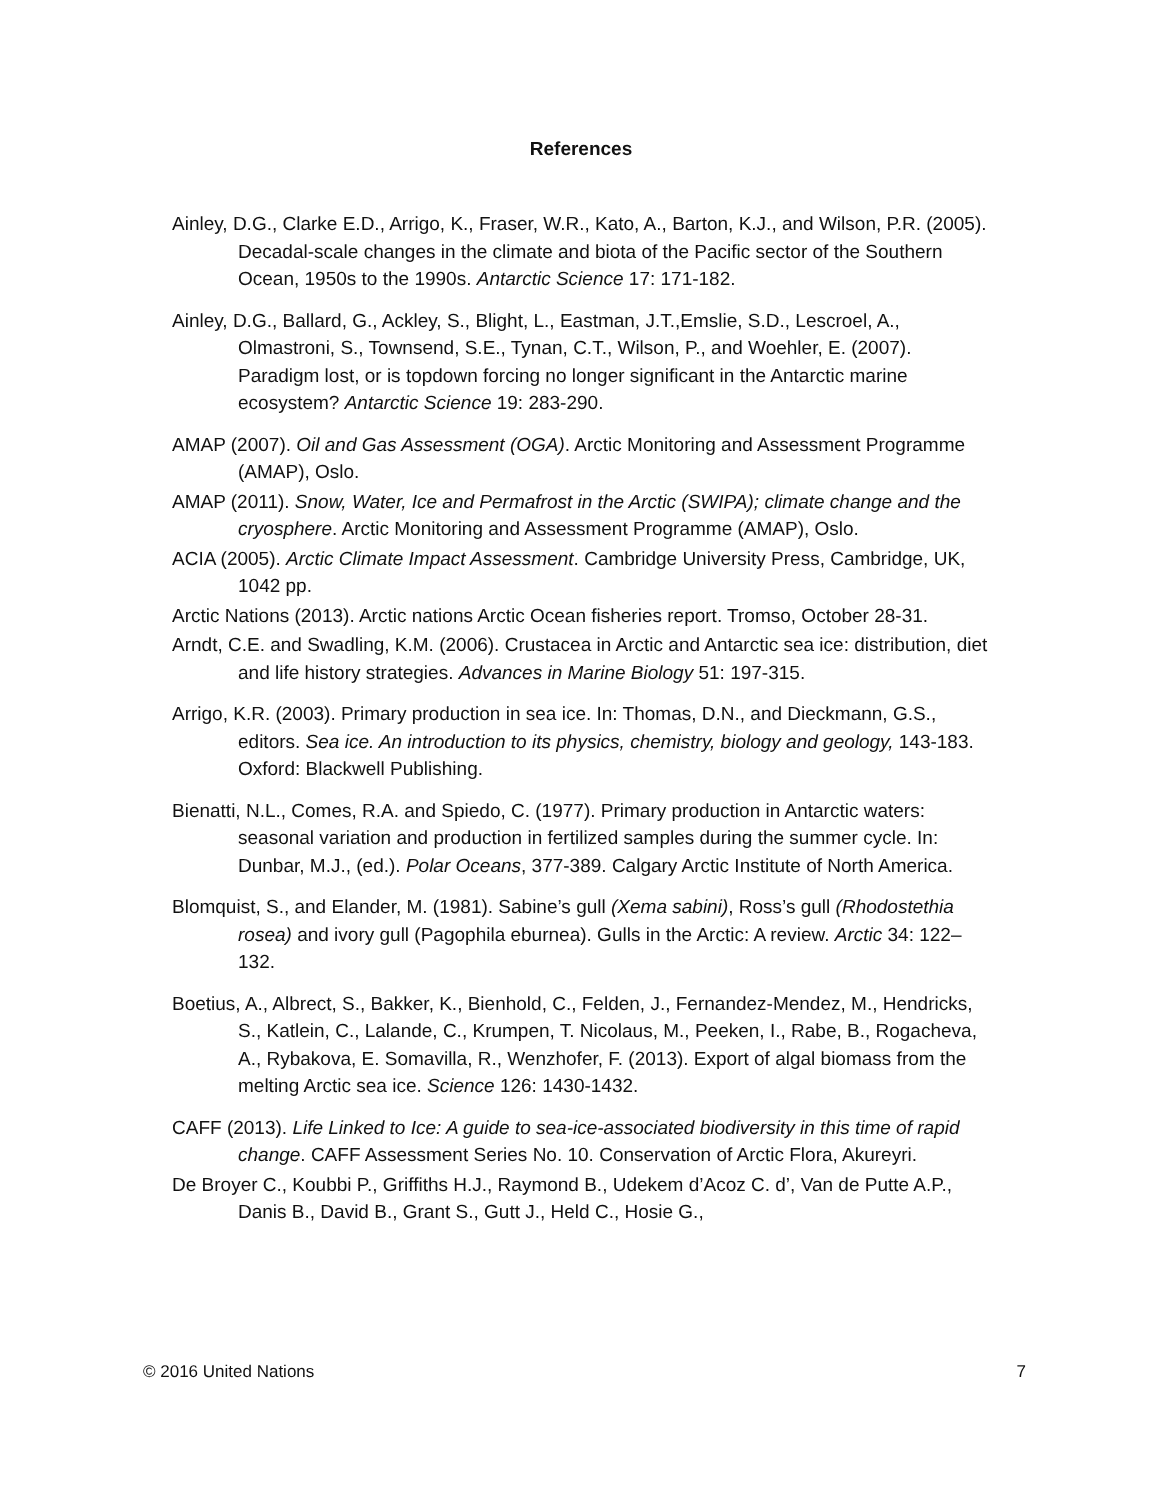References
Ainley, D.G., Clarke E.D., Arrigo, K., Fraser, W.R., Kato, A., Barton, K.J., and Wilson, P.R. (2005). Decadal-scale changes in the climate and biota of the Pacific sector of the Southern Ocean, 1950s to the 1990s. Antarctic Science 17: 171-182.
Ainley, D.G., Ballard, G., Ackley, S., Blight, L., Eastman, J.T.,Emslie, S.D., Lescroel, A., Olmastroni, S., Townsend, S.E., Tynan, C.T., Wilson, P., and Woehler, E. (2007). Paradigm lost, or is topdown forcing no longer significant in the Antarctic marine ecosystem? Antarctic Science 19: 283-290.
AMAP (2007). Oil and Gas Assessment (OGA). Arctic Monitoring and Assessment Programme (AMAP), Oslo.
AMAP (2011). Snow, Water, Ice and Permafrost in the Arctic (SWIPA); climate change and the cryosphere. Arctic Monitoring and Assessment Programme (AMAP), Oslo.
ACIA (2005). Arctic Climate Impact Assessment. Cambridge University Press, Cambridge, UK, 1042 pp.
Arctic Nations (2013). Arctic nations Arctic Ocean fisheries report. Tromso, October 28-31.
Arndt, C.E. and Swadling, K.M. (2006). Crustacea in Arctic and Antarctic sea ice: distribution, diet and life history strategies. Advances in Marine Biology 51: 197-315.
Arrigo, K.R. (2003). Primary production in sea ice. In: Thomas, D.N., and Dieckmann, G.S., editors. Sea ice. An introduction to its physics, chemistry, biology and geology, 143-183. Oxford: Blackwell Publishing.
Bienatti, N.L., Comes, R.A. and Spiedo, C. (1977). Primary production in Antarctic waters: seasonal variation and production in fertilized samples during the summer cycle. In: Dunbar, M.J., (ed.). Polar Oceans, 377-389. Calgary Arctic Institute of North America.
Blomquist, S., and Elander, M. (1981). Sabine’s gull (Xema sabini), Ross’s gull (Rhodostethia rosea) and ivory gull (Pagophila eburnea). Gulls in the Arctic: A review. Arctic 34: 122–132.
Boetius, A., Albrect, S., Bakker, K., Bienhold, C., Felden, J., Fernandez-Mendez, M., Hendricks, S., Katlein, C., Lalande, C., Krumpen, T. Nicolaus, M., Peeken, I., Rabe, B., Rogacheva, A., Rybakova, E. Somavilla, R., Wenzhofer, F. (2013). Export of algal biomass from the melting Arctic sea ice. Science 126: 1430-1432.
CAFF (2013). Life Linked to Ice: A guide to sea-ice-associated biodiversity in this time of rapid change. CAFF Assessment Series No. 10. Conservation of Arctic Flora, Akureyri.
De Broyer C., Koubbi P., Griffiths H.J., Raymond B., Udekem d’Acoz C. d’, Van de Putte A.P., Danis B., David B., Grant S., Gutt J., Held C., Hosie G.,
© 2016 United Nations 7